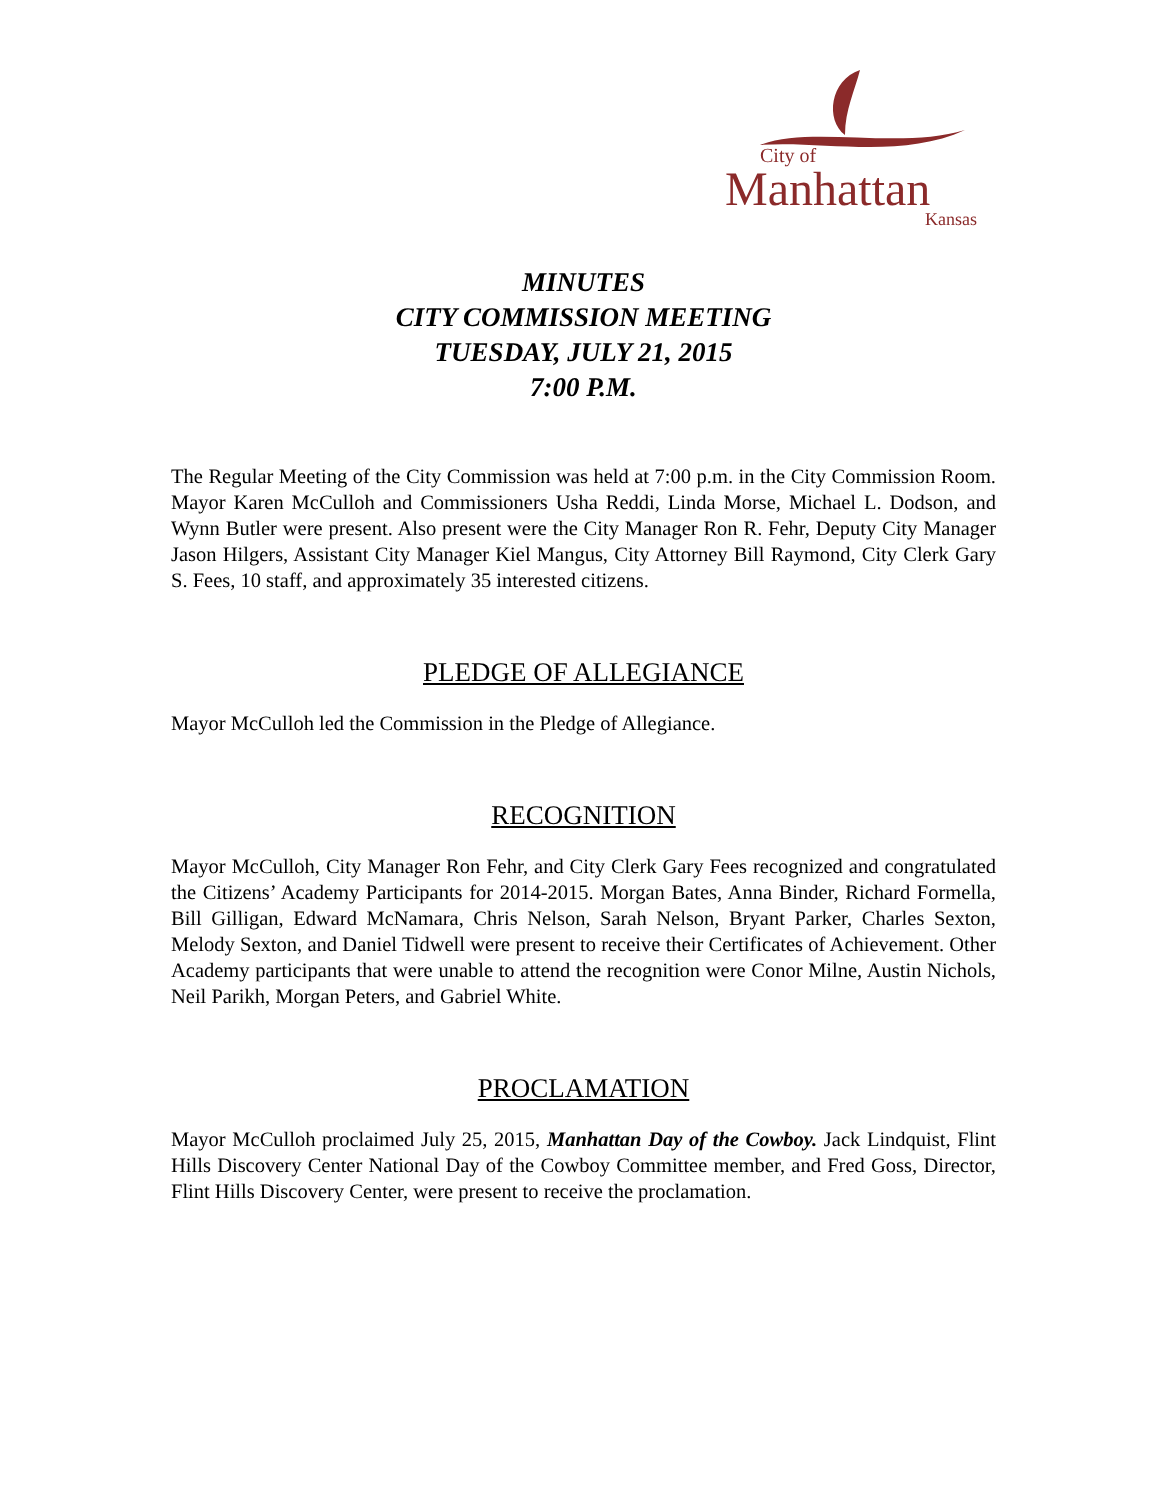City of
Manhattan
Kansas
MINUTES
CITY COMMISSION MEETING
TUESDAY, JULY 21, 2015
7:00 P.M.
The Regular Meeting of the City Commission was held at 7:00 p.m. in the City Commission Room. Mayor Karen McCulloh and Commissioners Usha Reddi, Linda Morse, Michael L. Dodson, and Wynn Butler were present. Also present were the City Manager Ron R. Fehr, Deputy City Manager Jason Hilgers, Assistant City Manager Kiel Mangus, City Attorney Bill Raymond, City Clerk Gary S. Fees, 10 staff, and approximately 35 interested citizens.
PLEDGE OF ALLEGIANCE
Mayor McCulloh led the Commission in the Pledge of Allegiance.
RECOGNITION
Mayor McCulloh, City Manager Ron Fehr, and City Clerk Gary Fees recognized and congratulated the Citizens’ Academy Participants for 2014-2015. Morgan Bates, Anna Binder, Richard Formella, Bill Gilligan, Edward McNamara, Chris Nelson, Sarah Nelson, Bryant Parker, Charles Sexton, Melody Sexton, and Daniel Tidwell were present to receive their Certificates of Achievement. Other Academy participants that were unable to attend the recognition were Conor Milne, Austin Nichols, Neil Parikh, Morgan Peters, and Gabriel White.
PROCLAMATION
Mayor McCulloh proclaimed July 25, 2015, Manhattan Day of the Cowboy. Jack Lindquist, Flint Hills Discovery Center National Day of the Cowboy Committee member, and Fred Goss, Director, Flint Hills Discovery Center, were present to receive the proclamation.